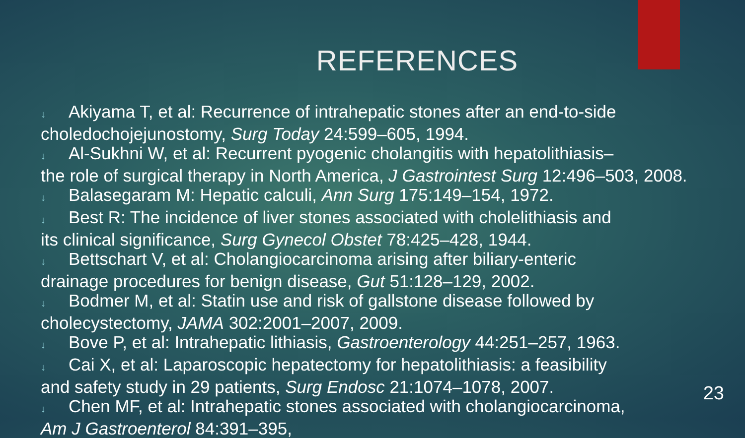REFERENCES
↓ Akiyama T, et al: Recurrence of intrahepatic stones after an end-to-side choledochojejunostomy, Surg Today 24:599–605, 1994.
↓ Al-Sukhni W, et al: Recurrent pyogenic cholangitis with hepatolithiasis–
the role of surgical therapy in North America, J Gastrointest Surg 12:496–503, 2008.
↓ Balasegaram M: Hepatic calculi, Ann Surg 175:149–154, 1972.
↓ Best R: The incidence of liver stones associated with cholelithiasis and
its clinical significance, Surg Gynecol Obstet 78:425–428, 1944.
↓ Bettschart V, et al: Cholangiocarcinoma arising after biliary-enteric
drainage procedures for benign disease, Gut 51:128–129, 2002.
↓ Bodmer M, et al: Statin use and risk of gallstone disease followed by
cholecystectomy, JAMA 302:2001–2007, 2009.
↓ Bove P, et al: Intrahepatic lithiasis, Gastroenterology 44:251–257, 1963.
↓ Cai X, et al: Laparoscopic hepatectomy for hepatolithiasis: a feasibility
and safety study in 29 patients, Surg Endosc 21:1074–1078, 2007.
↓ Chen MF, et al: Intrahepatic stones associated with cholangiocarcinoma,
Am J Gastroenterol 84:391–395,
23